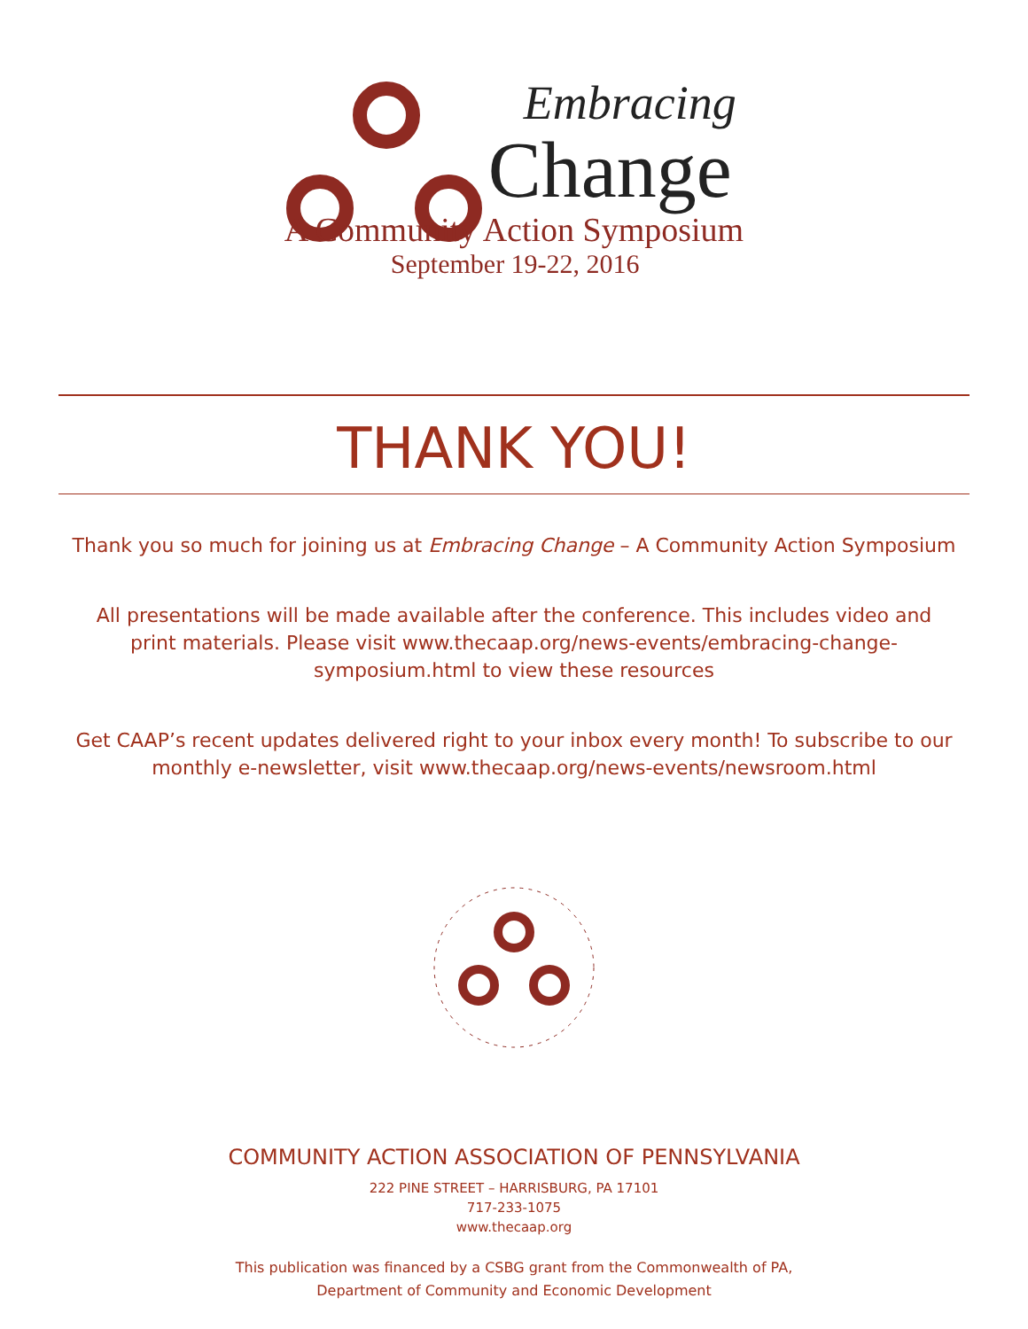Embracing
Change
A Community Action Symposium
September 19-22, 2016
THANK YOU!
Thank you so much for joining us at Embracing Change – A Community Action Symposium
All presentations will be made available after the conference. This includes video and print materials. Please visit www.thecaap.org/news-events/embracing-change-symposium.html to view these resources
Get CAAP’s recent updates delivered right to your inbox every month! To subscribe to our monthly e-newsletter, visit www.thecaap.org/news-events/newsroom.html
COMMUNITY ACTION ASSOCIATION OF PENNSYLVANIA
222 PINE STREET – HARRISBURG, PA 17101
717-233-1075
www.thecaap.org
This publication was financed by a CSBG grant from the Commonwealth of PA,
Department of Community and Economic Development